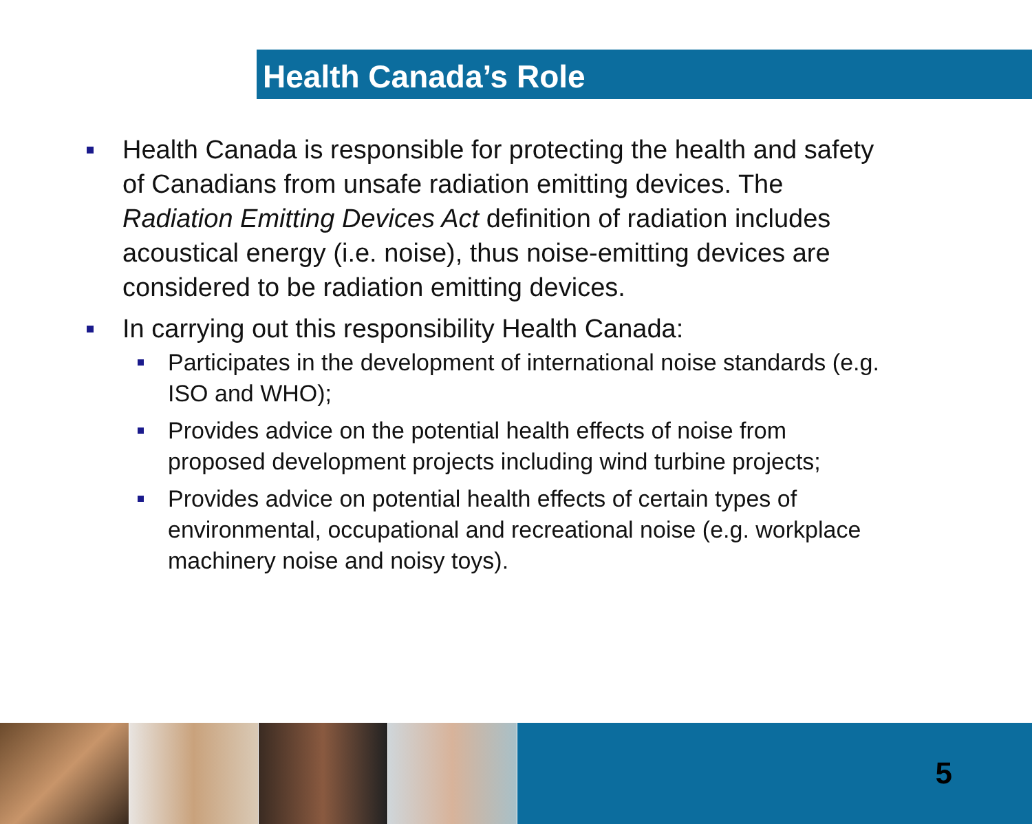Health Canada’s Role
Health Canada is responsible for protecting the health and safety of Canadians from unsafe radiation emitting devices. The Radiation Emitting Devices Act definition of radiation includes acoustical energy (i.e. noise), thus noise-emitting devices are considered to be radiation emitting devices.
In carrying out this responsibility Health Canada:
Participates in the development of international noise standards (e.g. ISO and WHO);
Provides advice on the potential health effects of noise from proposed development projects including wind turbine projects;
Provides advice on potential health effects of certain types of environmental, occupational and recreational noise (e.g. workplace machinery noise and noisy toys).
5